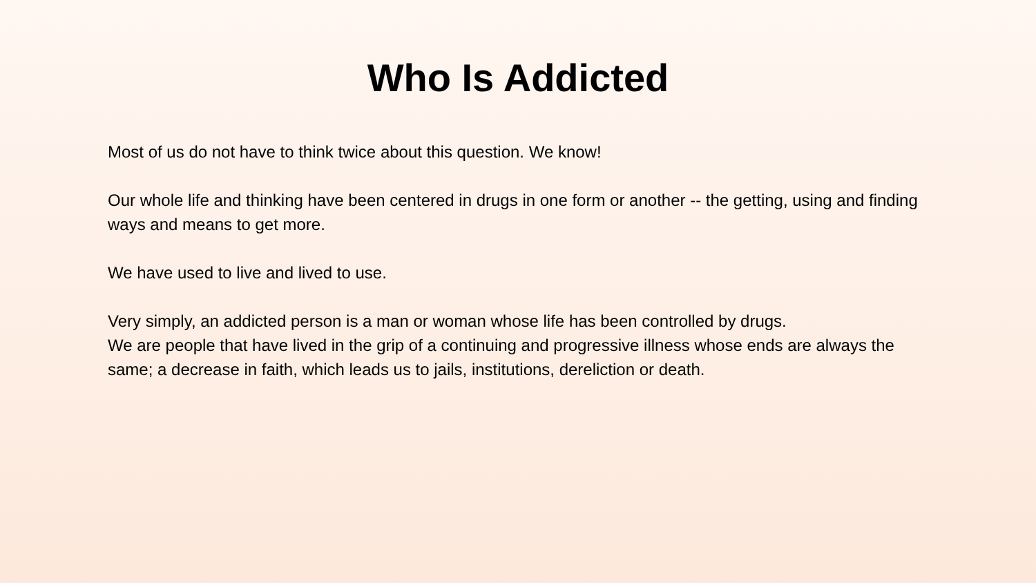Who Is Addicted
Most of us do not have to think twice about this question. We know!
Our whole life and thinking have been centered in drugs in one form or another -- the getting, using and finding ways and means to get more.
We have used to live and lived to use.
Very simply, an addicted person is a man or woman whose life has been controlled by drugs.
We are people that have lived in the grip of a continuing and progressive illness whose ends are always the same; a decrease in faith, which leads us to jails, institutions, dereliction or death.